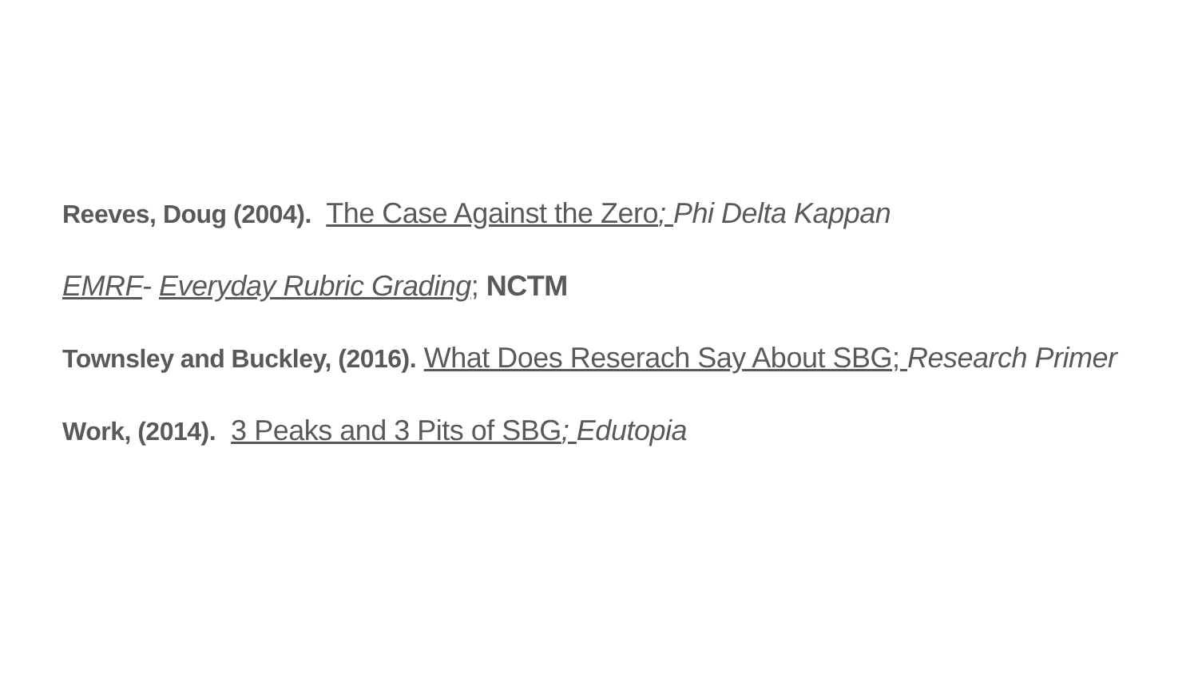Reeves, Doug (2004). The Case Against the Zero; Phi Delta Kappan
EMRF- Everyday Rubric Grading; NCTM
Townsley and Buckley, (2016). What Does Reserach Say About SBG; Research Primer
Work, (2014). 3 Peaks and 3 Pits of SBG; Edutopia